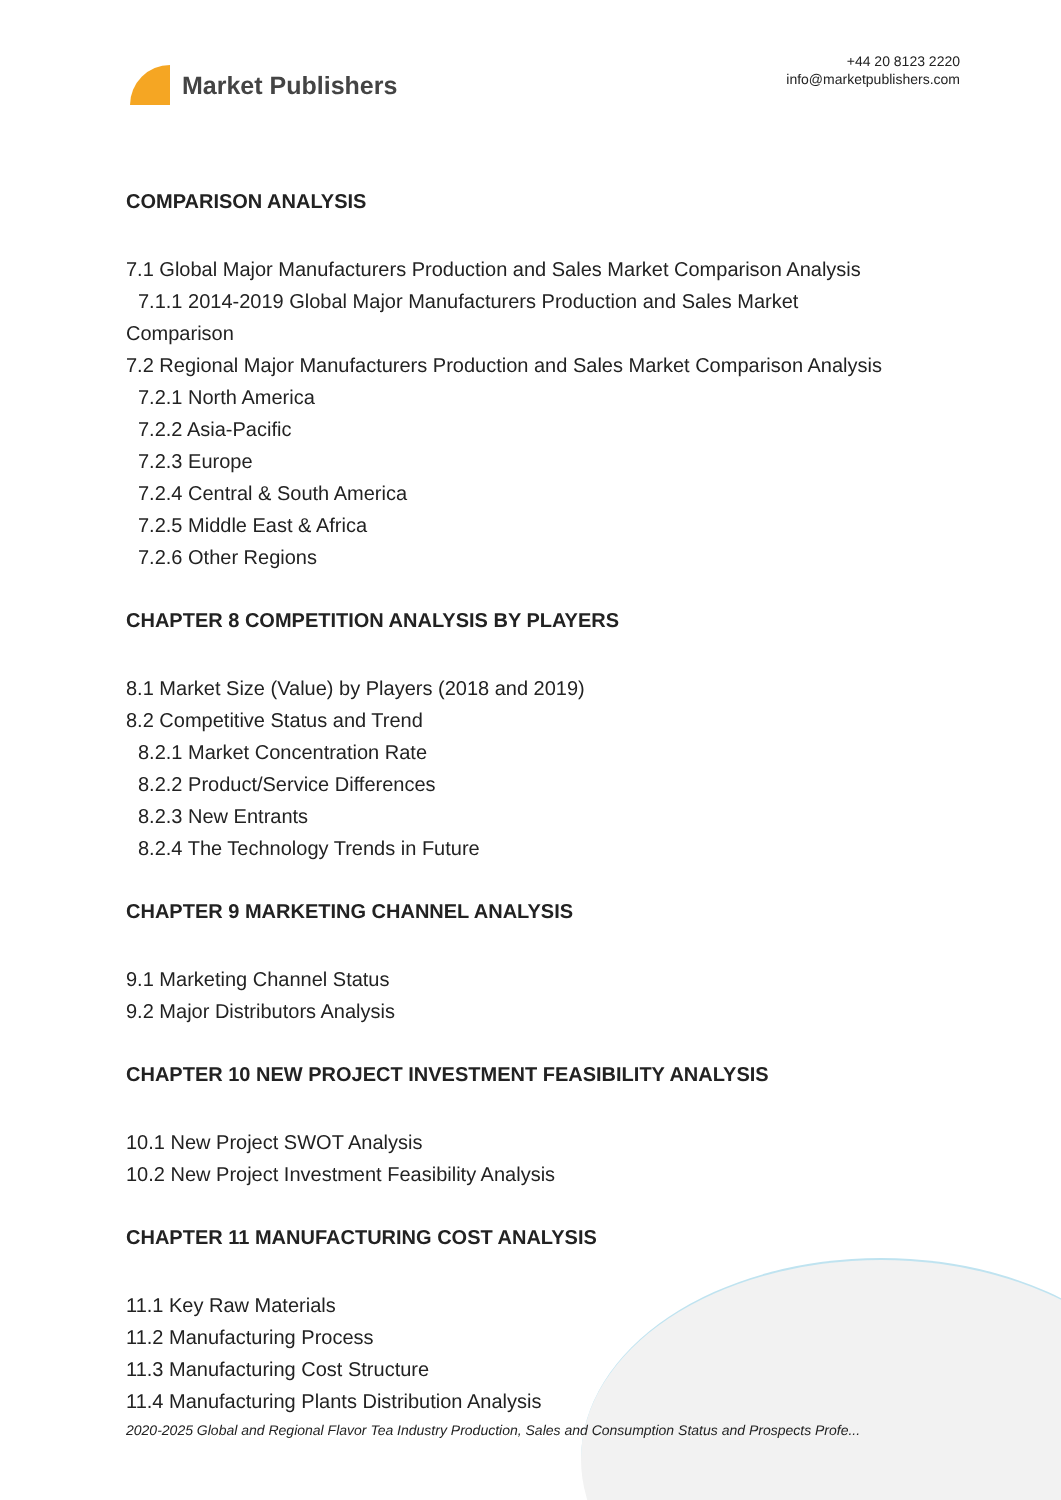Market Publishers
+44 20 8123 2220
info@marketpublishers.com
COMPARISON ANALYSIS
7.1 Global Major Manufacturers Production and Sales Market Comparison Analysis
7.1.1 2014-2019 Global Major Manufacturers Production and Sales Market
Comparison
7.2 Regional Major Manufacturers Production and Sales Market Comparison Analysis
7.2.1 North America
7.2.2 Asia-Pacific
7.2.3 Europe
7.2.4 Central & South America
7.2.5 Middle East & Africa
7.2.6 Other Regions
CHAPTER 8 COMPETITION ANALYSIS BY PLAYERS
8.1 Market Size (Value) by Players (2018 and 2019)
8.2 Competitive Status and Trend
8.2.1 Market Concentration Rate
8.2.2 Product/Service Differences
8.2.3 New Entrants
8.2.4 The Technology Trends in Future
CHAPTER 9 MARKETING CHANNEL ANALYSIS
9.1 Marketing Channel Status
9.2 Major Distributors Analysis
CHAPTER 10 NEW PROJECT INVESTMENT FEASIBILITY ANALYSIS
10.1 New Project SWOT Analysis
10.2 New Project Investment Feasibility Analysis
CHAPTER 11 MANUFACTURING COST ANALYSIS
11.1 Key Raw Materials
11.2 Manufacturing Process
11.3 Manufacturing Cost Structure
11.4 Manufacturing Plants Distribution Analysis
2020-2025 Global and Regional Flavor Tea Industry Production, Sales and Consumption Status and Prospects Profe...